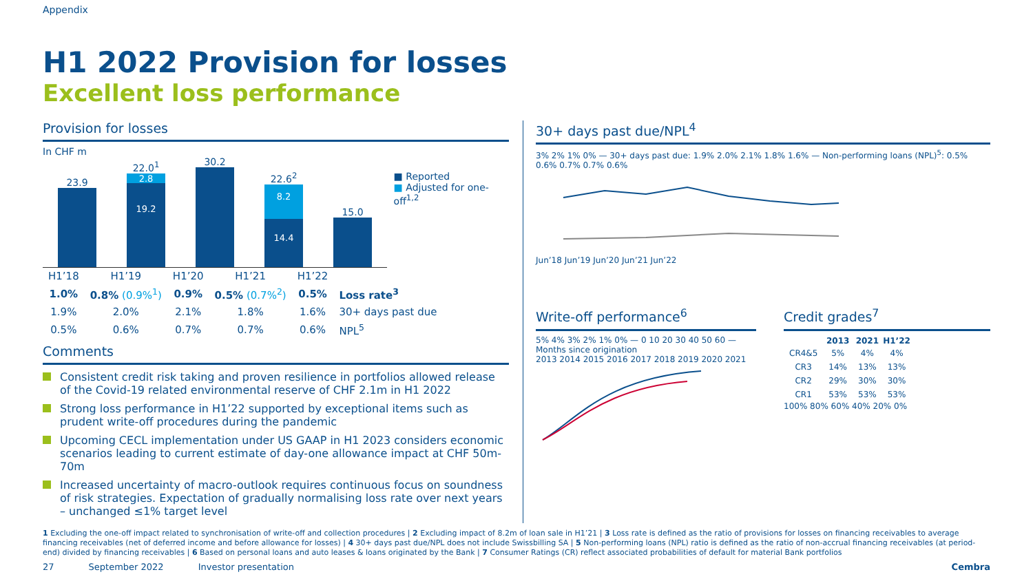Appendix
H1 2022 Provision for losses
Excellent loss performance
Provision for losses
In CHF m
23.9
22.0<sup>1</sup>
2.8
19.2
30.2
22.6<sup>2</sup>
8.2
14.4
15.0
■ Reported
■ Adjusted for one-off<sup>1,2</sup>
| H1’18 | H1’19 | H1’20 | H1’21 | H1’22 | |
| 1.0% | 0.8% (0.9%<sup>1</sup>) | 0.9% | 0.5% (0.7%<sup>2</sup>) | 0.5% | Loss rate<sup>3</sup> |
| 1.9% | 2.0% | 2.1% | 1.8% | 1.6% | 30+ days past due |
| 0.5% | 0.6% | 0.7% | 0.7% | 0.6% | NPL<sup>5</sup> |
Comments
Consistent credit risk taking and proven resilience in portfolios allowed release of the Covid-19 related environmental reserve of CHF 2.1m in H1 2022
Strong loss performance in H1’22 supported by exceptional items such as prudent write-off procedures during the pandemic
Upcoming CECL implementation under US GAAP in H1 2023 considers economic scenarios leading to current estimate of day-one allowance impact at CHF 50m-70m
Increased uncertainty of macro-outlook requires continuous focus on soundness of risk strategies. Expectation of gradually normalising loss rate over next years – unchanged ≤1% target level
30+ days past due/NPL<sup>4</sup>
3% 2% 1% 0% — 30+ days past due: 1.9% 2.0% 2.1% 1.8% 1.6% — Non-performing loans (NPL)<sup>5</sup>: 0.5% 0.6% 0.7% 0.7% 0.6%
Jun’18 Jun’19 Jun’20 Jun’21 Jun’22
Write-off performance<sup>6</sup>
5% 4% 3% 2% 1% 0% — 0 10 20 30 40 50 60 — Months since origination
2013 2014 2015 2016 2017 2018 2019 2020 2021
Credit grades<sup>7</sup>
| | 2013 | 2021 | H1’22 |
| --- | --- | --- | --- |
| CR4&5 | 5% | 4% | 4% |
| CR3 | 14% | 13% | 13% |
| CR2 | 29% | 30% | 30% |
| CR1 | 53% | 53% | 53% |
100% 80% 60% 40% 20% 0%
1 Excluding the one-off impact related to synchronisation of write-off and collection procedures | 2 Excluding impact of 8.2m of loan sale in H1’21 | 3 Loss rate is defined as the ratio of provisions for losses on financing receivables to average financing receivables (net of deferred income and before allowance for losses) | 4 30+ days past due/NPL does not include Swissbilling SA | 5 Non-performing loans (NPL) ratio is defined as the ratio of non-accrual financing receivables (at period-end) divided by financing receivables | 6 Based on personal loans and auto leases & loans originated by the Bank | 7 Consumer Ratings (CR) reflect associated probabilities of default for material Bank portfolios
27 September 2022 Investor presentation Cembra